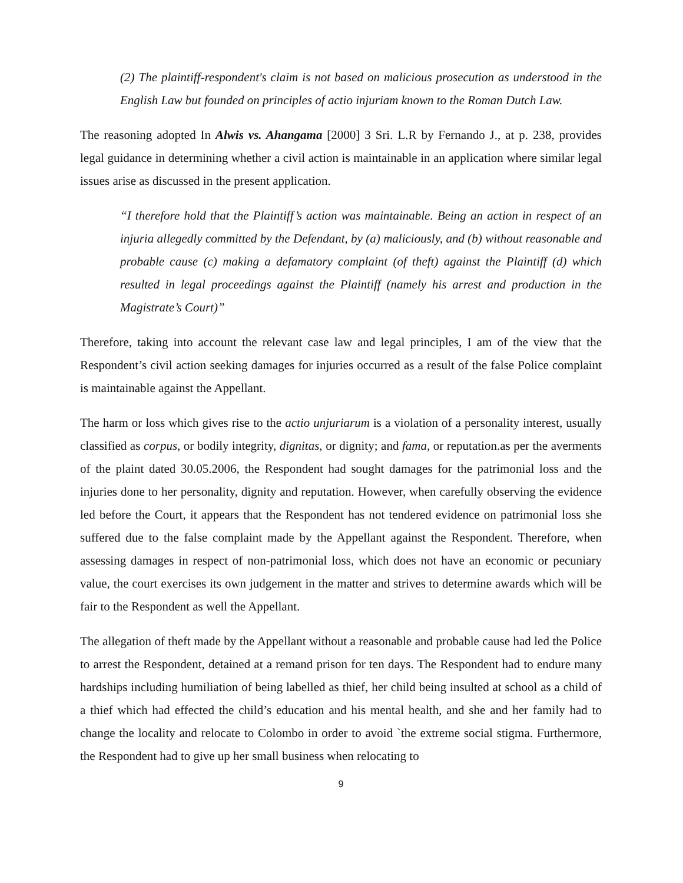(2) The plaintiff-respondent's claim is not based on malicious prosecution as understood in the English Law but founded on principles of actio injuriam known to the Roman Dutch Law.
The reasoning adopted In Alwis vs. Ahangama [2000] 3 Sri. L.R by Fernando J., at p. 238, provides legal guidance in determining whether a civil action is maintainable in an application where similar legal issues arise as discussed in the present application.
“I therefore hold that the Plaintiff’s action was maintainable. Being an action in respect of an injuria allegedly committed by the Defendant, by (a) maliciously, and (b) without reasonable and probable cause (c) making a defamatory complaint (of theft) against the Plaintiff (d) which resulted in legal proceedings against the Plaintiff (namely his arrest and production in the Magistrate’s Court)”
Therefore, taking into account the relevant case law and legal principles, I am of the view that the Respondent’s civil action seeking damages for injuries occurred as a result of the false Police complaint is maintainable against the Appellant.
The harm or loss which gives rise to the actio unjuriarum is a violation of a personality interest, usually classified as corpus, or bodily integrity, dignitas, or dignity; and fama, or reputation.as per the averments of the plaint dated 30.05.2006, the Respondent had sought damages for the patrimonial loss and the injuries done to her personality, dignity and reputation. However, when carefully observing the evidence led before the Court, it appears that the Respondent has not tendered evidence on patrimonial loss she suffered due to the false complaint made by the Appellant against the Respondent. Therefore, when assessing damages in respect of non-patrimonial loss, which does not have an economic or pecuniary value, the court exercises its own judgement in the matter and strives to determine awards which will be fair to the Respondent as well the Appellant.
The allegation of theft made by the Appellant without a reasonable and probable cause had led the Police to arrest the Respondent, detained at a remand prison for ten days. The Respondent had to endure many hardships including humiliation of being labelled as thief, her child being insulted at school as a child of a thief which had effected the child’s education and his mental health, and she and her family had to change the locality and relocate to Colombo in order to avoid `the extreme social stigma. Furthermore, the Respondent had to give up her small business when relocating to
9